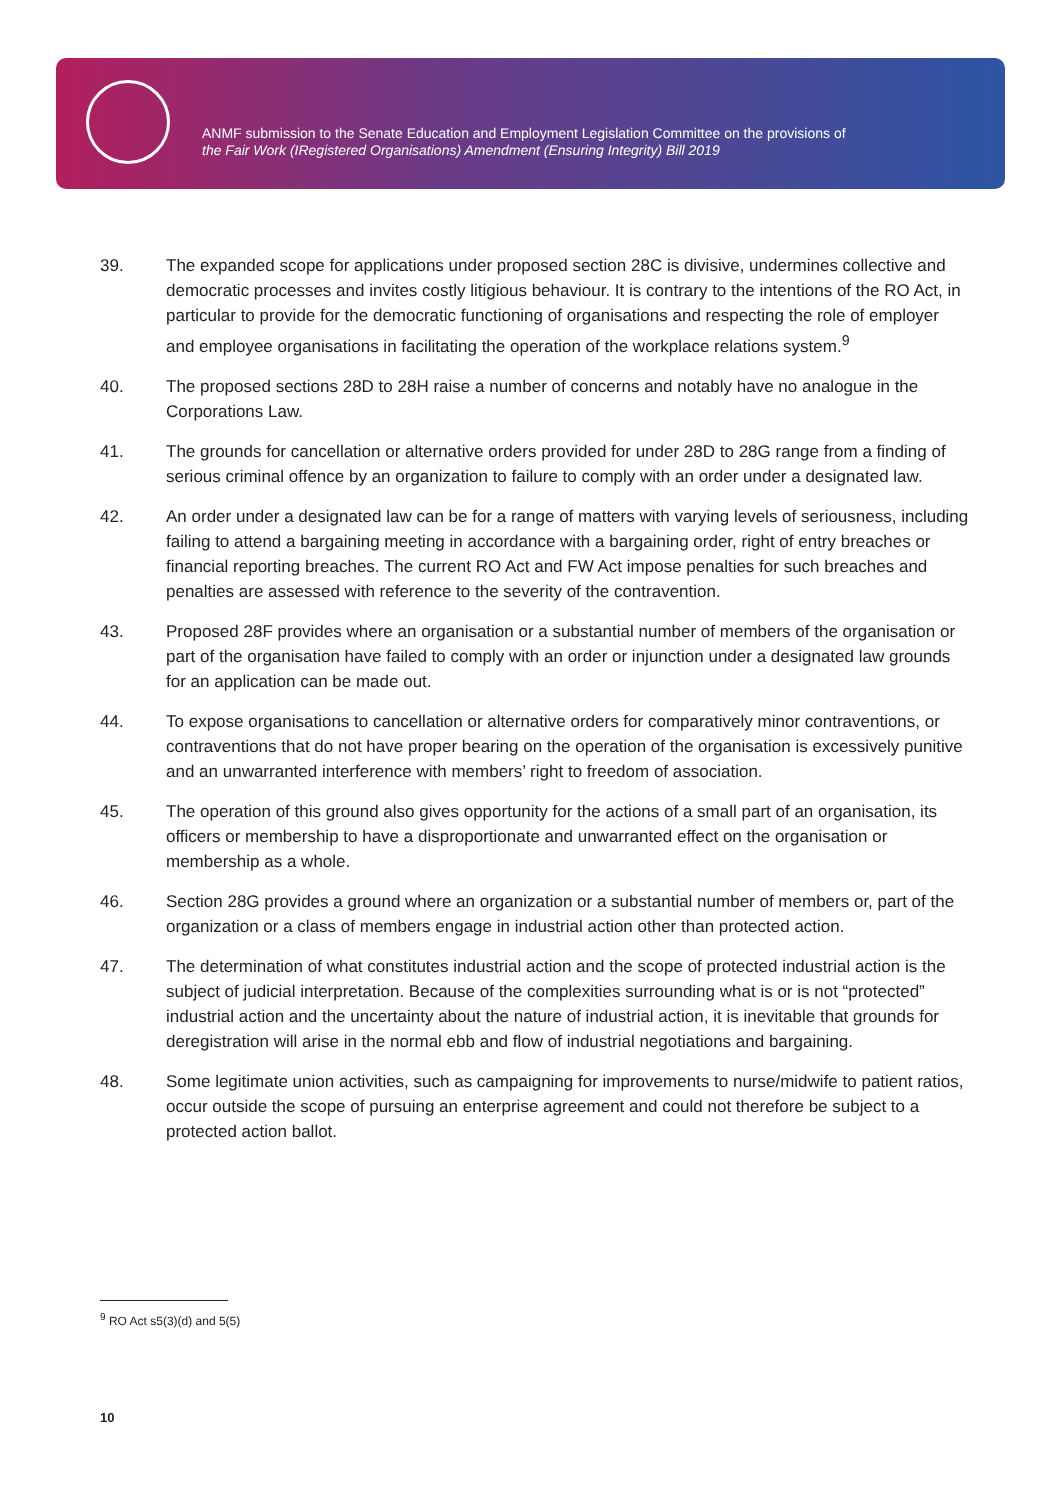ANMF submission to the Senate Education and Employment Legislation Committee on the provisions of
the Fair Work (IRegistered Organisations) Amendment (Ensuring Integrity) Bill 2019
39. The expanded scope for applications under proposed section 28C is divisive, undermines collective and democratic processes and invites costly litigious behaviour. It is contrary to the intentions of the RO Act, in particular to provide for the democratic functioning of organisations and respecting the role of employer and employee organisations in facilitating the operation of the workplace relations system.<sup>9</sup>
40. The proposed sections 28D to 28H raise a number of concerns and notably have no analogue in the Corporations Law.
41. The grounds for cancellation or alternative orders provided for under 28D to 28G range from a finding of serious criminal offence by an organization to failure to comply with an order under a designated law.
42. An order under a designated law can be for a range of matters with varying levels of seriousness, including failing to attend a bargaining meeting in accordance with a bargaining order, right of entry breaches or financial reporting breaches. The current RO Act and FW Act impose penalties for such breaches and penalties are assessed with reference to the severity of the contravention.
43. Proposed 28F provides where an organisation or a substantial number of members of the organisation or part of the organisation have failed to comply with an order or injunction under a designated law grounds for an application can be made out.
44. To expose organisations to cancellation or alternative orders for comparatively minor contraventions, or contraventions that do not have proper bearing on the operation of the organisation is excessively punitive and an unwarranted interference with members’ right to freedom of association.
45. The operation of this ground also gives opportunity for the actions of a small part of an organisation, its officers or membership to have a disproportionate and unwarranted effect on the organisation or membership as a whole.
46. Section 28G provides a ground where an organization or a substantial number of members or, part of the organization or a class of members engage in industrial action other than protected action.
47. The determination of what constitutes industrial action and the scope of protected industrial action is the subject of judicial interpretation. Because of the complexities surrounding what is or is not “protected” industrial action and the uncertainty about the nature of industrial action, it is inevitable that grounds for deregistration will arise in the normal ebb and flow of industrial negotiations and bargaining.
48. Some legitimate union activities, such as campaigning for improvements to nurse/midwife to patient ratios, occur outside the scope of pursuing an enterprise agreement and could not therefore be subject to a protected action ballot.
<sup>9</sup> RO Act s5(3)(d) and 5(5)
10